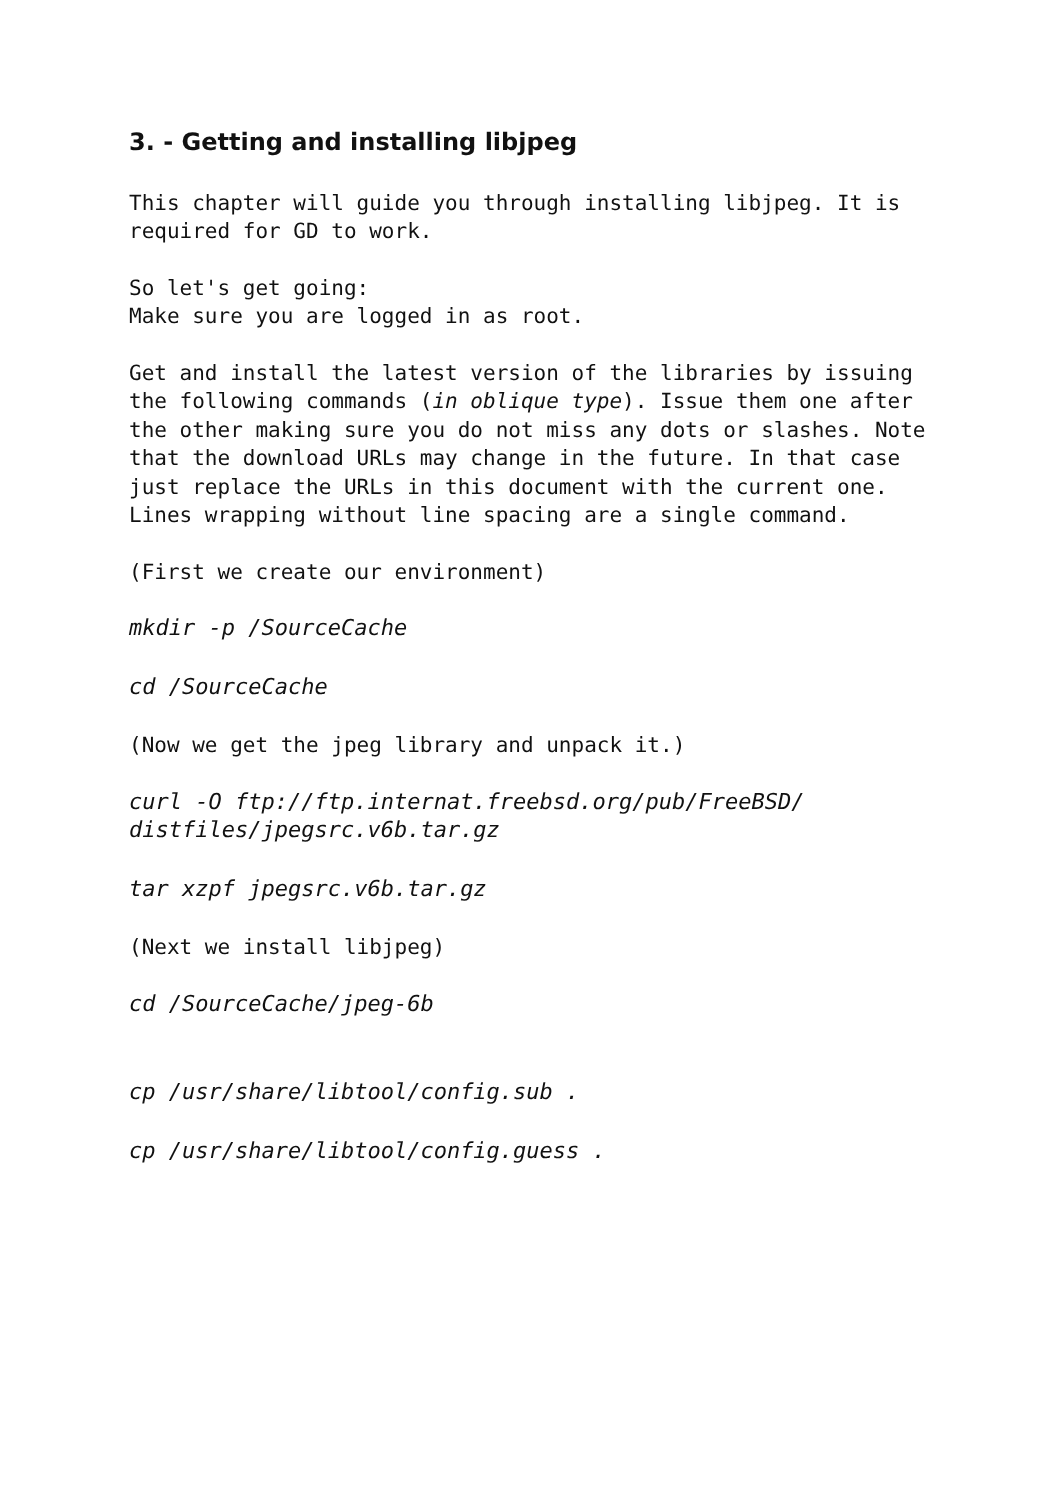3. - Getting and installing libjpeg
This chapter will guide you through installing libjpeg. It is required for GD to work.
So let's get going:
Make sure you are logged in as root.
Get and install the latest version of the libraries by issuing the following commands (in oblique type). Issue them one after the other making sure you do not miss any dots or slashes. Note that the download URLs may change in the future. In that case just replace the URLs in this document with the current one. Lines wrapping without line spacing are a single command.
(First we create our environment)
mkdir -p /SourceCache
cd /SourceCache
(Now we get the jpeg library and unpack it.)
curl -O ftp://ftp.internat.freebsd.org/pub/FreeBSD/
distfiles/jpegsrc.v6b.tar.gz
tar xzpf jpegsrc.v6b.tar.gz
(Next we install libjpeg)
cd /SourceCache/jpeg-6b
cp /usr/share/libtool/config.sub .
cp /usr/share/libtool/config.guess .